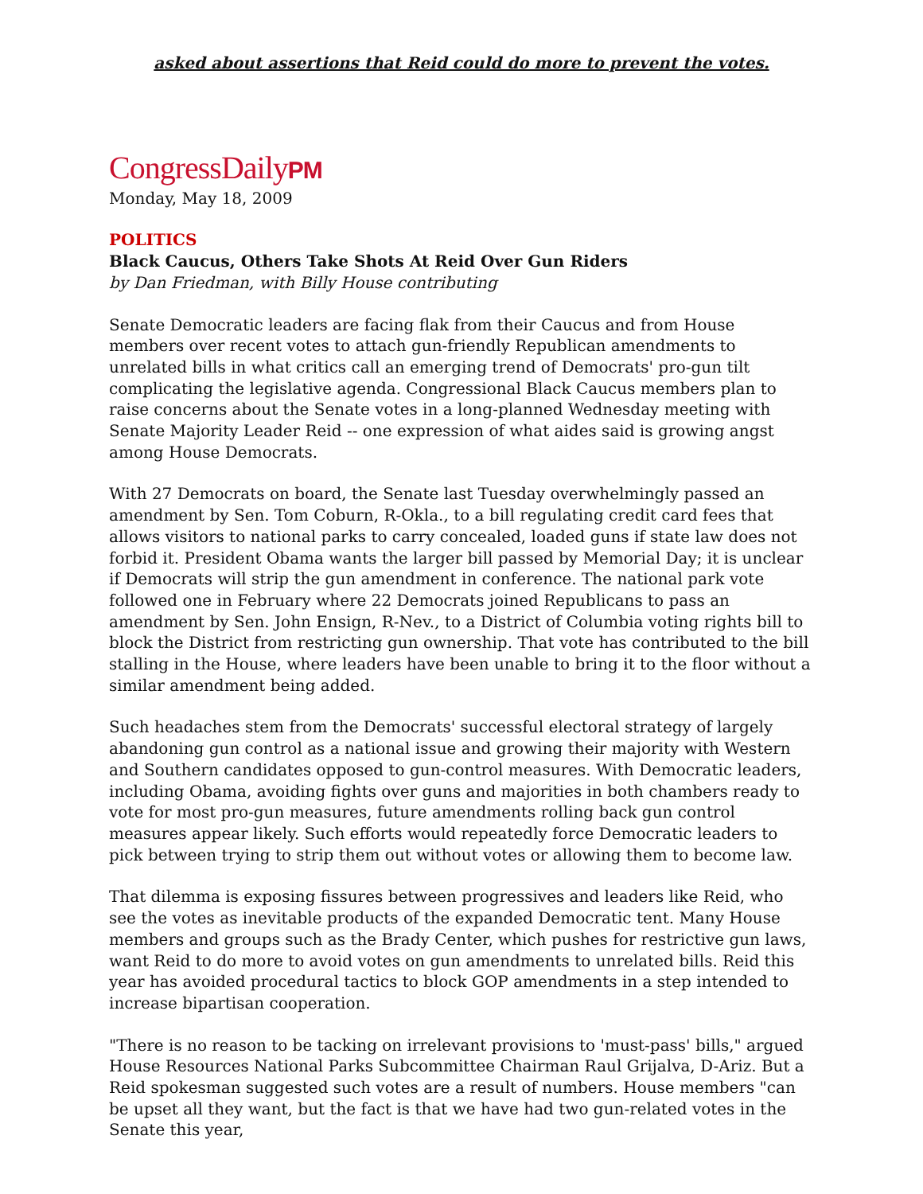asked about assertions that Reid could do more to prevent the votes.
CongressDailyPM
Monday, May 18, 2009
POLITICS
Black Caucus, Others Take Shots At Reid Over Gun Riders
by Dan Friedman, with Billy House contributing
Senate Democratic leaders are facing flak from their Caucus and from House members over recent votes to attach gun-friendly Republican amendments to unrelated bills in what critics call an emerging trend of Democrats' pro-gun tilt complicating the legislative agenda. Congressional Black Caucus members plan to raise concerns about the Senate votes in a long-planned Wednesday meeting with Senate Majority Leader Reid -- one expression of what aides said is growing angst among House Democrats.
With 27 Democrats on board, the Senate last Tuesday overwhelmingly passed an amendment by Sen. Tom Coburn, R-Okla., to a bill regulating credit card fees that allows visitors to national parks to carry concealed, loaded guns if state law does not forbid it. President Obama wants the larger bill passed by Memorial Day; it is unclear if Democrats will strip the gun amendment in conference. The national park vote followed one in February where 22 Democrats joined Republicans to pass an amendment by Sen. John Ensign, R-Nev., to a District of Columbia voting rights bill to block the District from restricting gun ownership. That vote has contributed to the bill stalling in the House, where leaders have been unable to bring it to the floor without a similar amendment being added.
Such headaches stem from the Democrats' successful electoral strategy of largely abandoning gun control as a national issue and growing their majority with Western and Southern candidates opposed to gun-control measures. With Democratic leaders, including Obama, avoiding fights over guns and majorities in both chambers ready to vote for most pro-gun measures, future amendments rolling back gun control measures appear likely. Such efforts would repeatedly force Democratic leaders to pick between trying to strip them out without votes or allowing them to become law.
That dilemma is exposing fissures between progressives and leaders like Reid, who see the votes as inevitable products of the expanded Democratic tent. Many House members and groups such as the Brady Center, which pushes for restrictive gun laws, want Reid to do more to avoid votes on gun amendments to unrelated bills. Reid this year has avoided procedural tactics to block GOP amendments in a step intended to increase bipartisan cooperation.
"There is no reason to be tacking on irrelevant provisions to 'must-pass' bills," argued House Resources National Parks Subcommittee Chairman Raul Grijalva, D-Ariz. But a Reid spokesman suggested such votes are a result of numbers. House members "can be upset all they want, but the fact is that we have had two gun-related votes in the Senate this year,